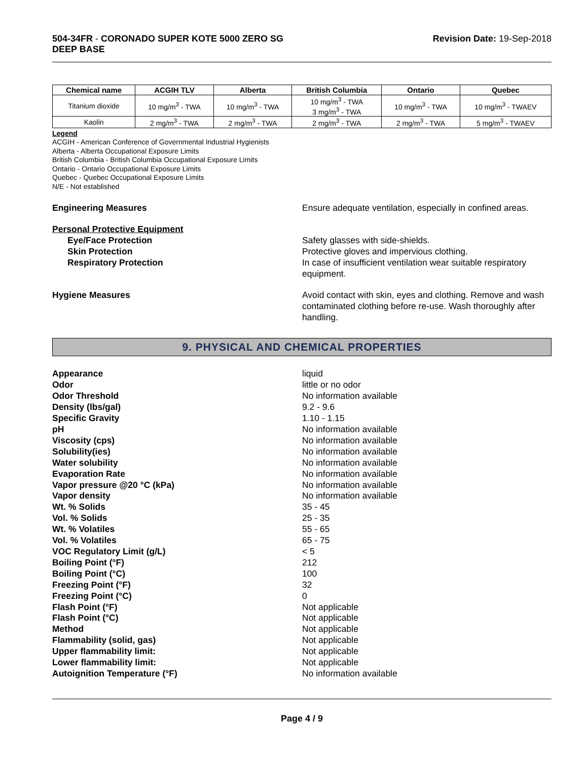504-34FR - CORONADO SUPER KOTE 5000 ZERO SG
DEEP BASE
Revision Date: 19-Sep-2018
| Chemical name | ACGIH TLV | Alberta | British Columbia | Ontario | Quebec |
| --- | --- | --- | --- | --- | --- |
| Titanium dioxide | 10 mg/m<sup>3</sup> - TWA | 10 mg/m<sup>3</sup> - TWA | 10 mg/m<sup>3</sup> - TWA 3 mg/m<sup>3</sup> - TWA | 10 mg/m<sup>3</sup> - TWA | 10 mg/m<sup>3</sup> - TWAEV |
| Kaolin | 2 mg/m<sup>3</sup> - TWA | 2 mg/m<sup>3</sup> - TWA | 2 mg/m<sup>3</sup> - TWA | 2 mg/m<sup>3</sup> - TWA | 5 mg/m<sup>3</sup> - TWAEV |
Legend
ACGIH - American Conference of Governmental Industrial Hygienists
Alberta - Alberta Occupational Exposure Limits
British Columbia - British Columbia Occupational Exposure Limits
Ontario - Ontario Occupational Exposure Limits
Quebec - Quebec Occupational Exposure Limits
N/E - Not established
Engineering Measures Ensure adequate ventilation, especially in confined areas.
Personal Protective Equipment
Eye/Face Protection Safety glasses with side-shields.
Skin Protection Protective gloves and impervious clothing.
Respiratory Protection In case of insufficient ventilation wear suitable respiratory equipment.
Hygiene Measures Avoid contact with skin, eyes and clothing. Remove and wash contaminated clothing before re-use. Wash thoroughly after handling.
9. PHYSICAL AND CHEMICAL PROPERTIES
Appearance liquid
Odor little or no odor
Odor Threshold No information available
Density (lbs/gal) 9.2 - 9.6
Specific Gravity 1.10 - 1.15
pH No information available
Viscosity (cps) No information available
Solubility(ies) No information available
Water solubility No information available
Evaporation Rate No information available
Vapor pressure @20 °C (kPa) No information available
Vapor density No information available
Wt. % Solids 35 - 45
Vol. % Solids 25 - 35
Wt. % Volatiles 55 - 65
Vol. % Volatiles 65 - 75
VOC Regulatory Limit (g/L) < 5
Boiling Point (°F) 212
Boiling Point (°C) 100
Freezing Point (°F) 32
Freezing Point (°C) 0
Flash Point (°F) Not applicable
Flash Point (°C) Not applicable
Method Not applicable
Flammability (solid, gas) Not applicable
Upper flammability limit: Not applicable
Lower flammability limit: Not applicable
Autoignition Temperature (°F) No information available
Page 4 / 9